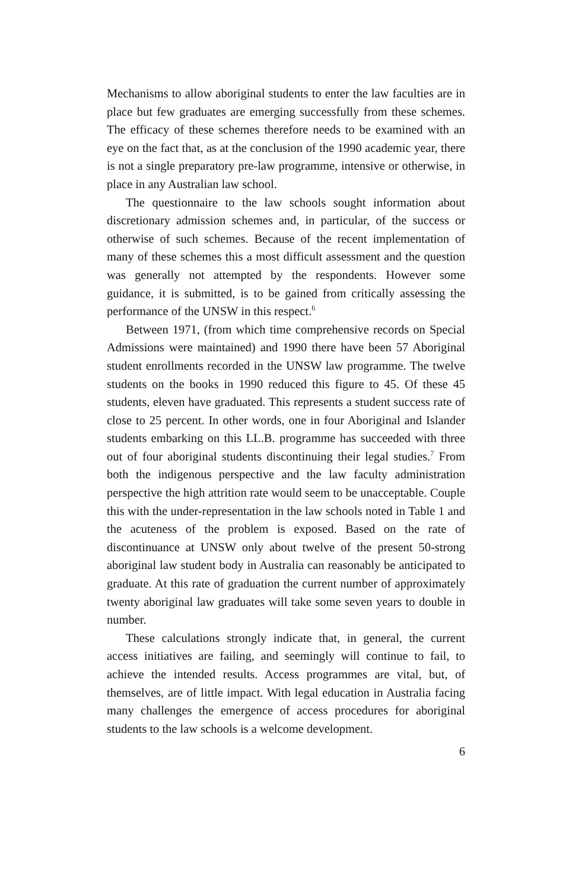Mechanisms to allow aboriginal students to enter the law faculties are in place but few graduates are emerging successfully from these schemes. The efficacy of these schemes therefore needs to be examined with an eye on the fact that, as at the conclusion of the 1990 academic year, there is not a single preparatory pre-law programme, intensive or otherwise, in place in any Australian law school.
The questionnaire to the law schools sought information about discretionary admission schemes and, in particular, of the success or otherwise of such schemes. Because of the recent implementation of many of these schemes this a most difficult assessment and the question was generally not attempted by the respondents. However some guidance, it is submitted, is to be gained from critically assessing the performance of the UNSW in this respect.<sup>6</sup>
Between 1971, (from which time comprehensive records on Special Admissions were maintained) and 1990 there have been 57 Aboriginal student enrollments recorded in the UNSW law programme. The twelve students on the books in 1990 reduced this figure to 45. Of these 45 students, eleven have graduated. This represents a student success rate of close to 25 percent. In other words, one in four Aboriginal and Islander students embarking on this LL.B. programme has succeeded with three out of four aboriginal students discontinuing their legal studies.<sup>7</sup> From both the indigenous perspective and the law faculty administration perspective the high attrition rate would seem to be unacceptable. Couple this with the under-representation in the law schools noted in Table 1 and the acuteness of the problem is exposed. Based on the rate of discontinuance at UNSW only about twelve of the present 50-strong aboriginal law student body in Australia can reasonably be anticipated to graduate. At this rate of graduation the current number of approximately twenty aboriginal law graduates will take some seven years to double in number.
These calculations strongly indicate that, in general, the current access initiatives are failing, and seemingly will continue to fail, to achieve the intended results. Access programmes are vital, but, of themselves, are of little impact. With legal education in Australia facing many challenges the emergence of access procedures for aboriginal students to the law schools is a welcome development.
6